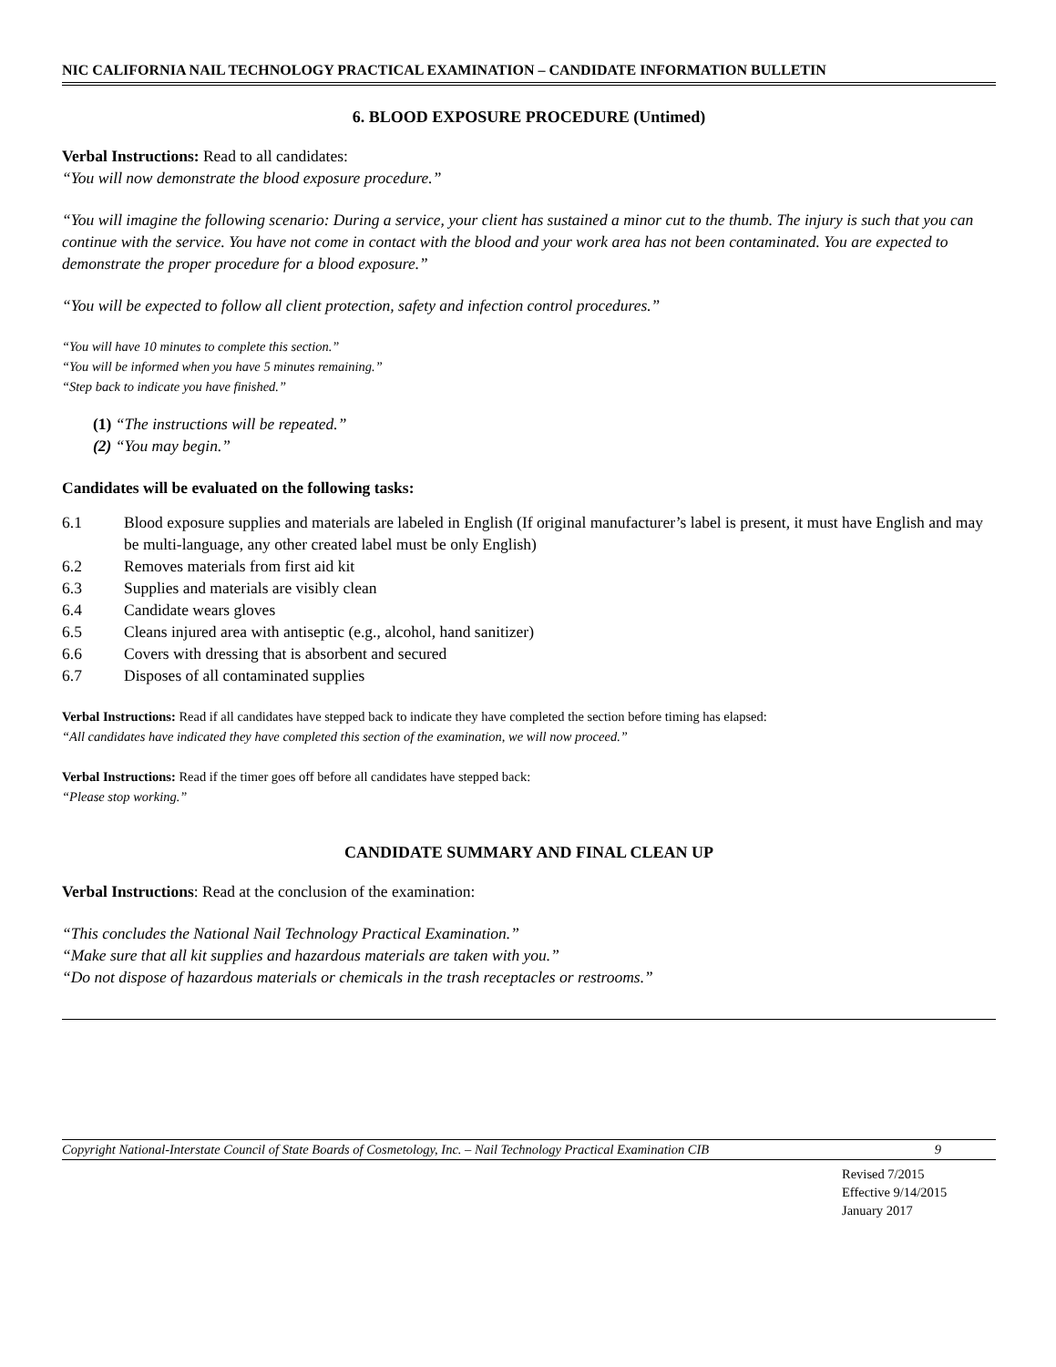NIC CALIFORNIA NAIL TECHNOLOGY PRACTICAL EXAMINATION – CANDIDATE INFORMATION BULLETIN
6. BLOOD EXPOSURE PROCEDURE (Untimed)
Verbal Instructions: Read to all candidates:
“You will now demonstrate the blood exposure procedure.”
“You will imagine the following scenario: During a service, your client has sustained a minor cut to the thumb. The injury is such that you can continue with the service. You have not come in contact with the blood and your work area has not been contaminated. You are expected to demonstrate the proper procedure for a blood exposure.”
“You will be expected to follow all client protection, safety and infection control procedures.”
“You will have 10 minutes to complete this section.”
“You will be informed when you have 5 minutes remaining.”
“Step back to indicate you have finished.”
(1) “The instructions will be repeated.”
(2) “You may begin.”
Candidates will be evaluated on the following tasks:
| 6.1 | Blood exposure supplies and materials are labeled in English (If original manufacturer’s label is present, it must have English and may be multi-language, any other created label must be only English) |
| 6.2 | Removes materials from first aid kit |
| 6.3 | Supplies and materials are visibly clean |
| 6.4 | Candidate wears gloves |
| 6.5 | Cleans injured area with antiseptic (e.g., alcohol, hand sanitizer) |
| 6.6 | Covers with dressing that is absorbent and secured |
| 6.7 | Disposes of all contaminated supplies |
Verbal Instructions: Read if all candidates have stepped back to indicate they have completed the section before timing has elapsed:
“All candidates have indicated they have completed this section of the examination, we will now proceed.”
Verbal Instructions: Read if the timer goes off before all candidates have stepped back:
“Please stop working.”
CANDIDATE SUMMARY AND FINAL CLEAN UP
Verbal Instructions: Read at the conclusion of the examination:
“This concludes the National Nail Technology Practical Examination.”
“Make sure that all kit supplies and hazardous materials are taken with you.”
“Do not dispose of hazardous materials or chemicals in the trash receptacles or restrooms.”
Copyright National-Interstate Council of State Boards of Cosmetology, Inc. – Nail Technology Practical Examination CIB 9
Revised 7/2015
Effective 9/14/2015
January 2017